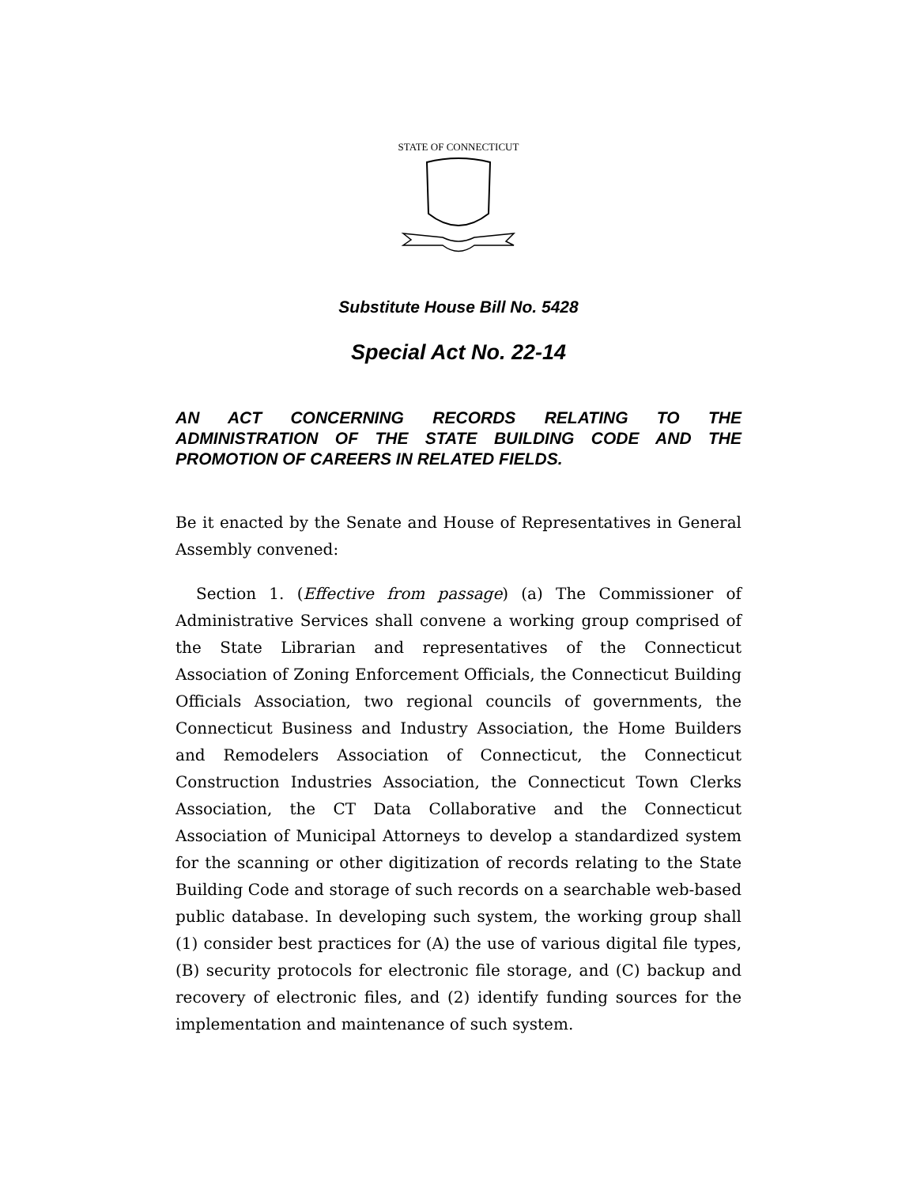STATE OF CONNECTICUT
Substitute House Bill No. 5428
Special Act No. 22-14
AN ACT CONCERNING RECORDS RELATING TO THE ADMINISTRATION OF THE STATE BUILDING CODE AND THE PROMOTION OF CAREERS IN RELATED FIELDS.
Be it enacted by the Senate and House of Representatives in General Assembly convened:
Section 1. (Effective from passage) (a) The Commissioner of Administrative Services shall convene a working group comprised of the State Librarian and representatives of the Connecticut Association of Zoning Enforcement Officials, the Connecticut Building Officials Association, two regional councils of governments, the Connecticut Business and Industry Association, the Home Builders and Remodelers Association of Connecticut, the Connecticut Construction Industries Association, the Connecticut Town Clerks Association, the CT Data Collaborative and the Connecticut Association of Municipal Attorneys to develop a standardized system for the scanning or other digitization of records relating to the State Building Code and storage of such records on a searchable web-based public database. In developing such system, the working group shall (1) consider best practices for (A) the use of various digital file types, (B) security protocols for electronic file storage, and (C) backup and recovery of electronic files, and (2) identify funding sources for the implementation and maintenance of such system.